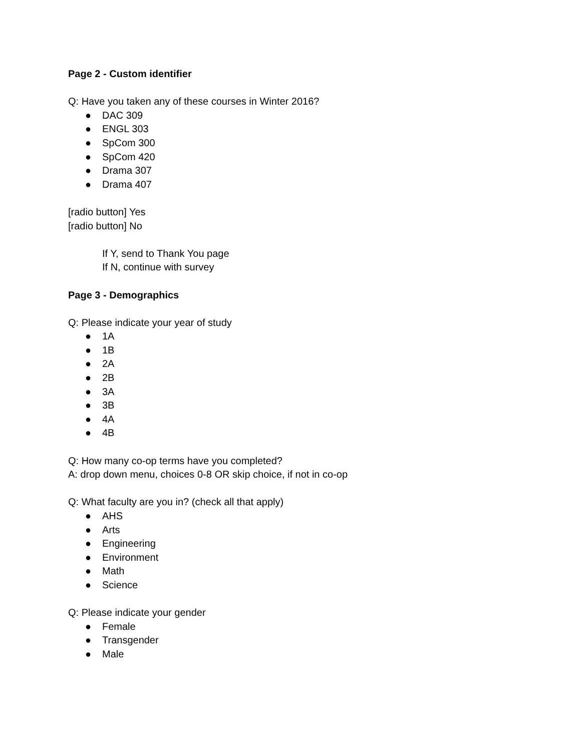Page 2 - Custom identifier
Q: Have you taken any of these courses in Winter 2016?
● DAC 309
● ENGL 303
● SpCom 300
● SpCom 420
● Drama 307
● Drama 407
[radio button] Yes
[radio button] No
If Y, send to Thank You page
If N, continue with survey
Page 3 - Demographics
Q: Please indicate your year of study
● 1A
● 1B
● 2A
● 2B
● 3A
● 3B
● 4A
● 4B
Q: How many co-op terms have you completed?
A: drop down menu, choices 0-8 OR skip choice, if not in co-op
Q: What faculty are you in? (check all that apply)
● AHS
● Arts
● Engineering
● Environment
● Math
● Science
Q: Please indicate your gender
● Female
● Transgender
● Male